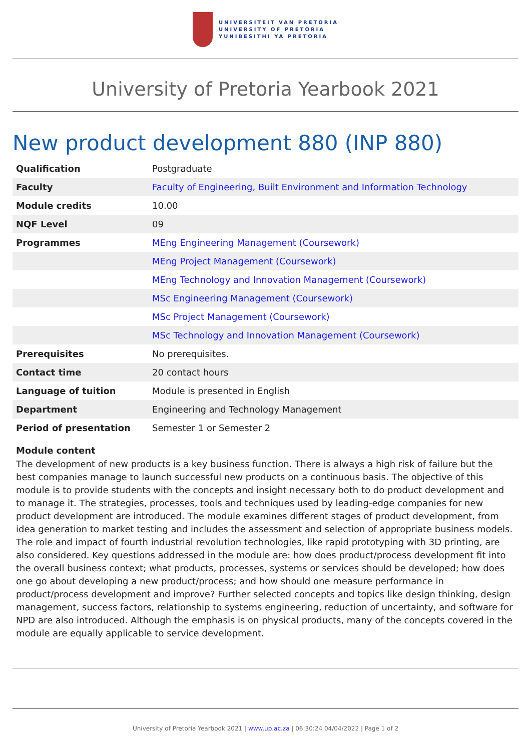UNIVERSITEIT VAN PRETORIA
UNIVERSITY OF PRETORIA
YUNIBESITHI YA PRETORIA
University of Pretoria Yearbook 2021
New product development 880 (INP 880)
| Qualification | Postgraduate |
| Faculty | Faculty of Engineering, Built Environment and Information Technology |
| Module credits | 10.00 |
| NQF Level | 09 |
| Programmes | MEng Engineering Management (Coursework) |
| | MEng Project Management (Coursework) |
| | MEng Technology and Innovation Management (Coursework) |
| | MSc Engineering Management (Coursework) |
| | MSc Project Management (Coursework) |
| | MSc Technology and Innovation Management (Coursework) |
| Prerequisites | No prerequisites. |
| Contact time | 20 contact hours |
| Language of tuition | Module is presented in English |
| Department | Engineering and Technology Management |
| Period of presentation | Semester 1 or Semester 2 |
Module content
The development of new products is a key business function. There is always a high risk of failure but the best companies manage to launch successful new products on a continuous basis. The objective of this module is to provide students with the concepts and insight necessary both to do product development and to manage it. The strategies, processes, tools and techniques used by leading-edge companies for new product development are introduced. The module examines different stages of product development, from idea generation to market testing and includes the assessment and selection of appropriate business models. The role and impact of fourth industrial revolution technologies, like rapid prototyping with 3D printing, are also considered. Key questions addressed in the module are: how does product/process development fit into the overall business context; what products, processes, systems or services should be developed; how does one go about developing a new product/process; and how should one measure performance in product/process development and improve? Further selected concepts and topics like design thinking, design management, success factors, relationship to systems engineering, reduction of uncertainty, and software for NPD are also introduced. Although the emphasis is on physical products, many of the concepts covered in the module are equally applicable to service development.
University of Pretoria Yearbook 2021 | www.up.ac.za | 06:30:24 04/04/2022 | Page 1 of 2